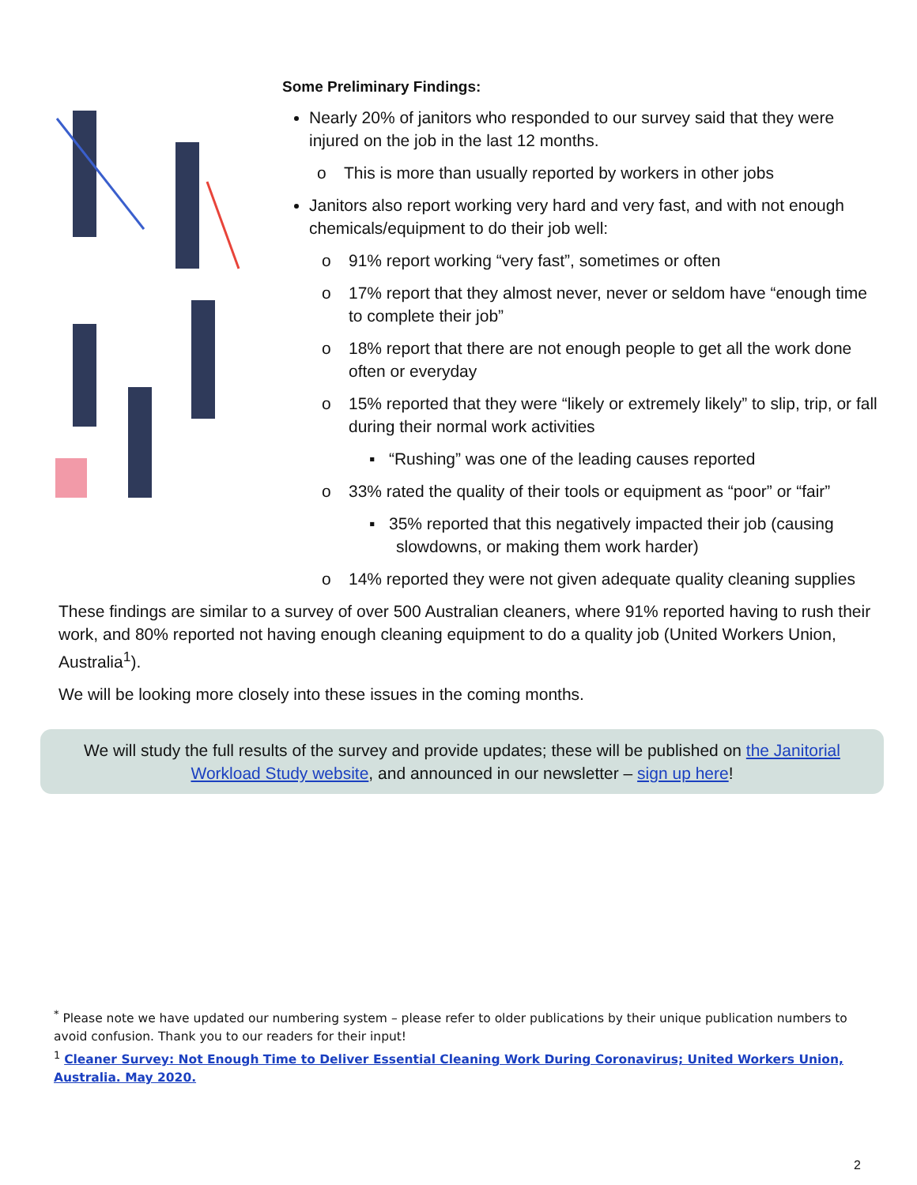Some Preliminary Findings:
Nearly 20% of janitors who responded to our survey said that they were injured on the job in the last 12 months.
o This is more than usually reported by workers in other jobs
Janitors also report working very hard and very fast, and with not enough chemicals/equipment to do their job well:
o 91% report working “very fast”, sometimes or often
o 17% report that they almost never, never or seldom have “enough time to complete their job”
o 18% report that there are not enough people to get all the work done often or everyday
o 15% reported that they were “likely or extremely likely” to slip, trip, or fall during their normal work activities
▪ “Rushing” was one of the leading causes reported
o 33% rated the quality of their tools or equipment as “poor” or “fair”
▪ 35% reported that this negatively impacted their job (causing slowdowns, or making them work harder)
o 14% reported they were not given adequate quality cleaning supplies
These findings are similar to a survey of over 500 Australian cleaners, where 91% reported having to rush their work, and 80% reported not having enough cleaning equipment to do a quality job (United Workers Union, Australia<sup>1</sup>).
We will be looking more closely into these issues in the coming months.
We will study the full results of the survey and provide updates; these will be published on the Janitorial Workload Study website, and announced in our newsletter – sign up here!
<sup>*</sup> Please note we have updated our numbering system – please refer to older publications by their unique publication numbers to avoid confusion. Thank you to our readers for their input!
<sup>1</sup> Cleaner Survey: Not Enough Time to Deliver Essential Cleaning Work During Coronavirus; United Workers Union, Australia. May 2020.
2